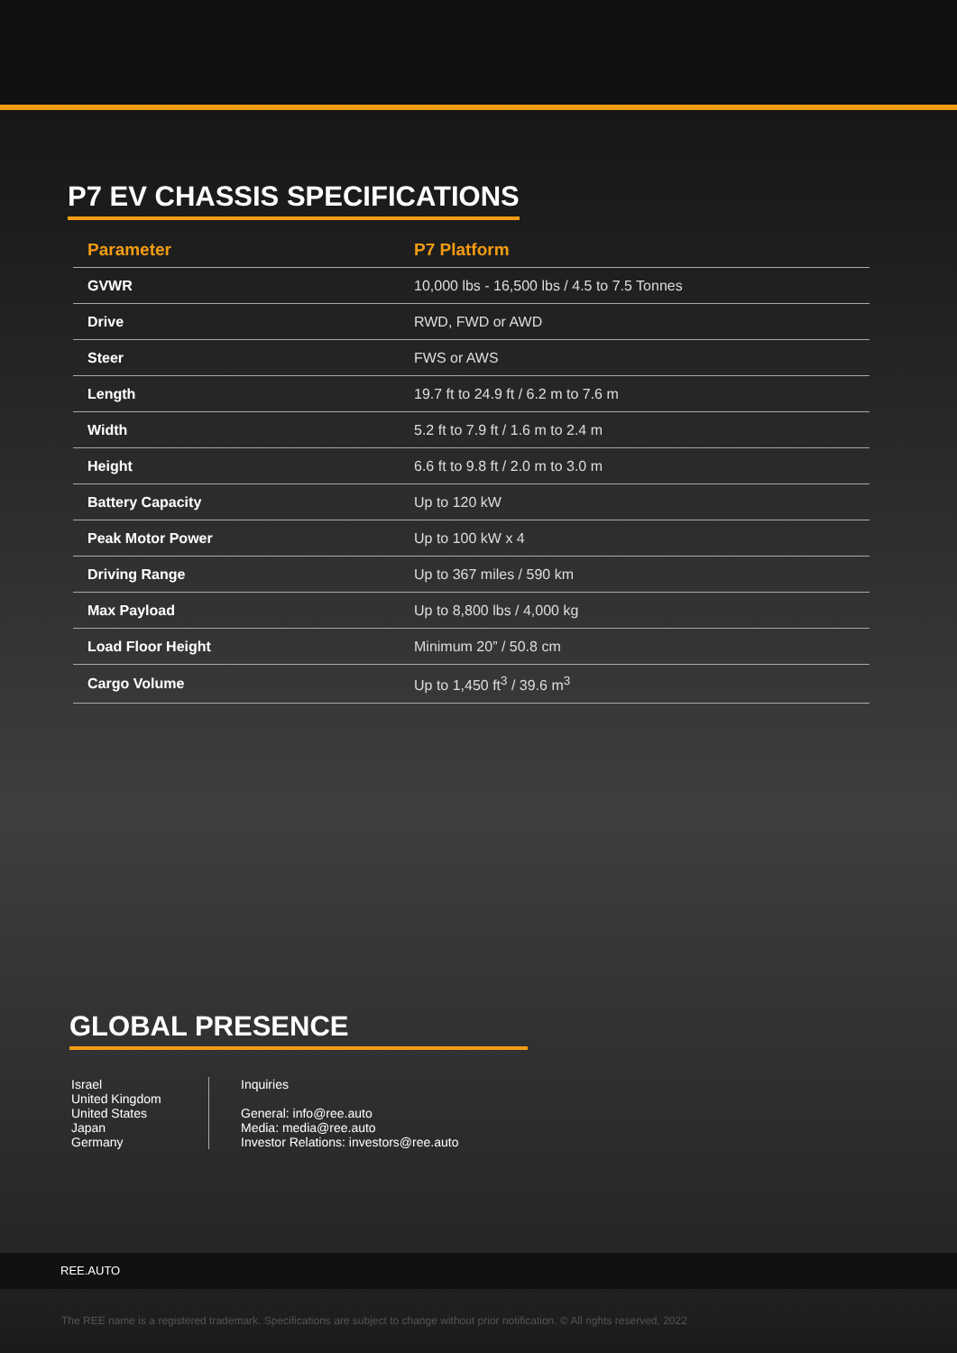P7 EV CHASSIS SPECIFICATIONS
| Parameter | P7 Platform |
| --- | --- |
| GVWR | 10,000 lbs - 16,500 lbs / 4.5 to 7.5 Tonnes |
| Drive | RWD, FWD or AWD |
| Steer | FWS or AWS |
| Length | 19.7 ft to 24.9 ft / 6.2 m to 7.6 m |
| Width | 5.2 ft to 7.9 ft / 1.6 m to 2.4 m |
| Height | 6.6 ft to 9.8 ft / 2.0 m to 3.0 m |
| Battery Capacity | Up to 120 kW |
| Peak Motor Power | Up to 100 kW x 4 |
| Driving Range | Up to 367 miles / 590 km |
| Max Payload | Up to 8,800 lbs / 4,000 kg |
| Load Floor Height | Minimum 20” / 50.8 cm |
| Cargo Volume | Up to 1,450 ft<sup>3</sup> / 39.6 m<sup>3</sup> |
GLOBAL PRESENCE
Israel
United Kingdom
United States
Japan
Germany
Inquiries
General: info@ree.auto
Media: media@ree.auto
Investor Relations: investors@ree.auto
REE.AUTO
The REE name is a registered trademark. Specifications are subject to change without prior notification. © All rights reserved, 2022